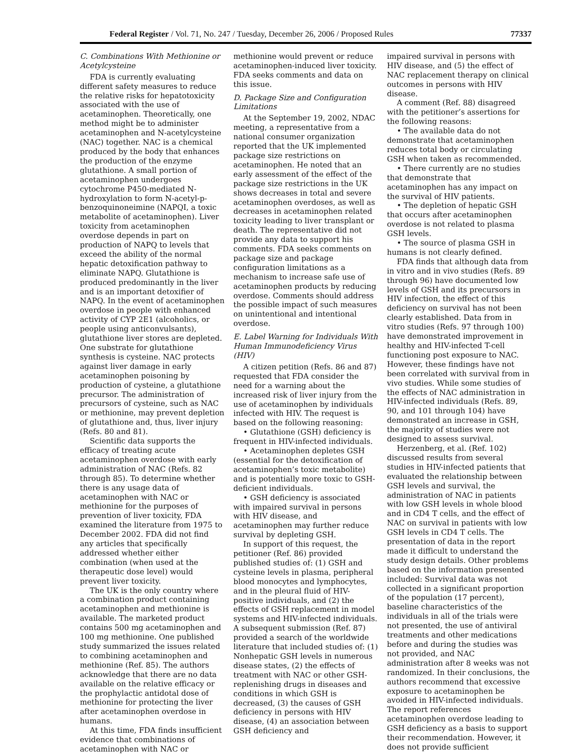Federal Register / Vol. 71, No. 247 / Tuesday, December 26, 2006 / Proposed Rules 77337
C. Combinations With Methionine or Acetylcysteine
FDA is currently evaluating different safety measures to reduce the relative risks for hepatotoxicity associated with the use of acetaminophen. Theoretically, one method might be to administer acetaminophen and N-acetylcysteine (NAC) together. NAC is a chemical produced by the body that enhances the production of the enzyme glutathione. A small portion of acetaminophen undergoes cytochrome P450-mediated N-hydroxylation to form N-acetyl-p-benzoquinoneimine (NAPQI, a toxic metabolite of acetaminophen). Liver toxicity from acetaminophen overdose depends in part on production of NAPQ to levels that exceed the ability of the normal hepatic detoxification pathway to eliminate NAPQ. Glutathione is produced predominantly in the liver and is an important detoxifier of NAPQ. In the event of acetaminophen overdose in people with enhanced activity of CYP 2E1 (alcoholics, or people using anticonvulsants), glutathione liver stores are depleted. One substrate for glutathione synthesis is cysteine. NAC protects against liver damage in early acetaminophen poisoning by production of cysteine, a glutathione precursor. The administration of precursors of cysteine, such as NAC or methionine, may prevent depletion of glutathione and, thus, liver injury (Refs. 80 and 81).
Scientific data supports the efficacy of treating acute acetaminophen overdose with early administration of NAC (Refs. 82 through 85). To determine whether there is any usage data of acetaminophen with NAC or methionine for the purposes of prevention of liver toxicity, FDA examined the literature from 1975 to December 2002. FDA did not find any articles that specifically addressed whether either combination (when used at the therapeutic dose level) would prevent liver toxicity.
The UK is the only country where a combination product containing acetaminophen and methionine is available. The marketed product contains 500 mg acetaminophen and 100 mg methionine. One published study summarized the issues related to combining acetaminophen and methionine (Ref. 85). The authors acknowledge that there are no data available on the relative efficacy or the prophylactic antidotal dose of methionine for protecting the liver after acetaminophen overdose in humans.
At this time, FDA finds insufficient evidence that combinations of acetaminophen with NAC or
methionine would prevent or reduce acetaminophen-induced liver toxicity. FDA seeks comments and data on this issue.
D. Package Size and Configuration Limitations
At the September 19, 2002, NDAC meeting, a representative from a national consumer organization reported that the UK implemented package size restrictions on acetaminophen. He noted that an early assessment of the effect of the package size restrictions in the UK shows decreases in total and severe acetaminophen overdoses, as well as decreases in acetaminophen related toxicity leading to liver transplant or death. The representative did not provide any data to support his comments. FDA seeks comments on package size and package configuration limitations as a mechanism to increase safe use of acetaminophen products by reducing overdose. Comments should address the possible impact of such measures on unintentional and intentional overdose.
E. Label Warning for Individuals With Human Immunodeficiency Virus (HIV)
A citizen petition (Refs. 86 and 87) requested that FDA consider the need for a warning about the increased risk of liver injury from the use of acetaminophen by individuals infected with HIV. The request is based on the following reasoning:
• Glutathione (GSH) deficiency is frequent in HIV-infected individuals.
• Acetaminophen depletes GSH (essential for the detoxification of acetaminophen’s toxic metabolite) and is potentially more toxic to GSH-deficient individuals.
• GSH deficiency is associated with impaired survival in persons with HIV disease, and acetaminophen may further reduce survival by depleting GSH.
In support of this request, the petitioner (Ref. 86) provided published studies of: (1) GSH and cysteine levels in plasma, peripheral blood monocytes and lymphocytes, and in the pleural fluid of HIV-positive individuals, and (2) the effects of GSH replacement in model systems and HIV-infected individuals. A subsequent submission (Ref. 87) provided a search of the worldwide literature that included studies of: (1) Nonhepatic GSH levels in numerous disease states, (2) the effects of treatment with NAC or other GSH-replenishing drugs in diseases and conditions in which GSH is decreased, (3) the causes of GSH deficiency in persons with HIV disease, (4) an association between GSH deficiency and
impaired survival in persons with HIV disease, and (5) the effect of NAC replacement therapy on clinical outcomes in persons with HIV disease.
A comment (Ref. 88) disagreed with the petitioner’s assertions for the following reasons:
• The available data do not demonstrate that acetaminophen reduces total body or circulating GSH when taken as recommended.
• There currently are no studies that demonstrate that acetaminophen has any impact on the survival of HIV patients.
• The depletion of hepatic GSH that occurs after acetaminophen overdose is not related to plasma GSH levels.
• The source of plasma GSH in humans is not clearly defined.
FDA finds that although data from in vitro and in vivo studies (Refs. 89 through 96) have documented low levels of GSH and its precursors in HIV infection, the effect of this deficiency on survival has not been clearly established. Data from in vitro studies (Refs. 97 through 100) have demonstrated improvement in healthy and HIV-infected T-cell functioning post exposure to NAC. However, these findings have not been correlated with survival from in vivo studies. While some studies of the effects of NAC administration in HIV-infected individuals (Refs. 89, 90, and 101 through 104) have demonstrated an increase in GSH, the majority of studies were not designed to assess survival.
Herzenberg, et al. (Ref. 102) discussed results from several studies in HIV-infected patients that evaluated the relationship between GSH levels and survival, the administration of NAC in patients with low GSH levels in whole blood and in CD4 T cells, and the effect of NAC on survival in patients with low GSH levels in CD4 T cells. The presentation of data in the report made it difficult to understand the study design details. Other problems based on the information presented included: Survival data was not collected in a significant proportion of the population (17 percent), baseline characteristics of the individuals in all of the trials were not presented, the use of antiviral treatments and other medications before and during the studies was not provided, and NAC administration after 8 weeks was not randomized. In their conclusions, the authors recommend that excessive exposure to acetaminophen be avoided in HIV-infected individuals. The report references acetaminophen overdose leading to GSH deficiency as a basis to support their recommendation. However, it does not provide sufficient